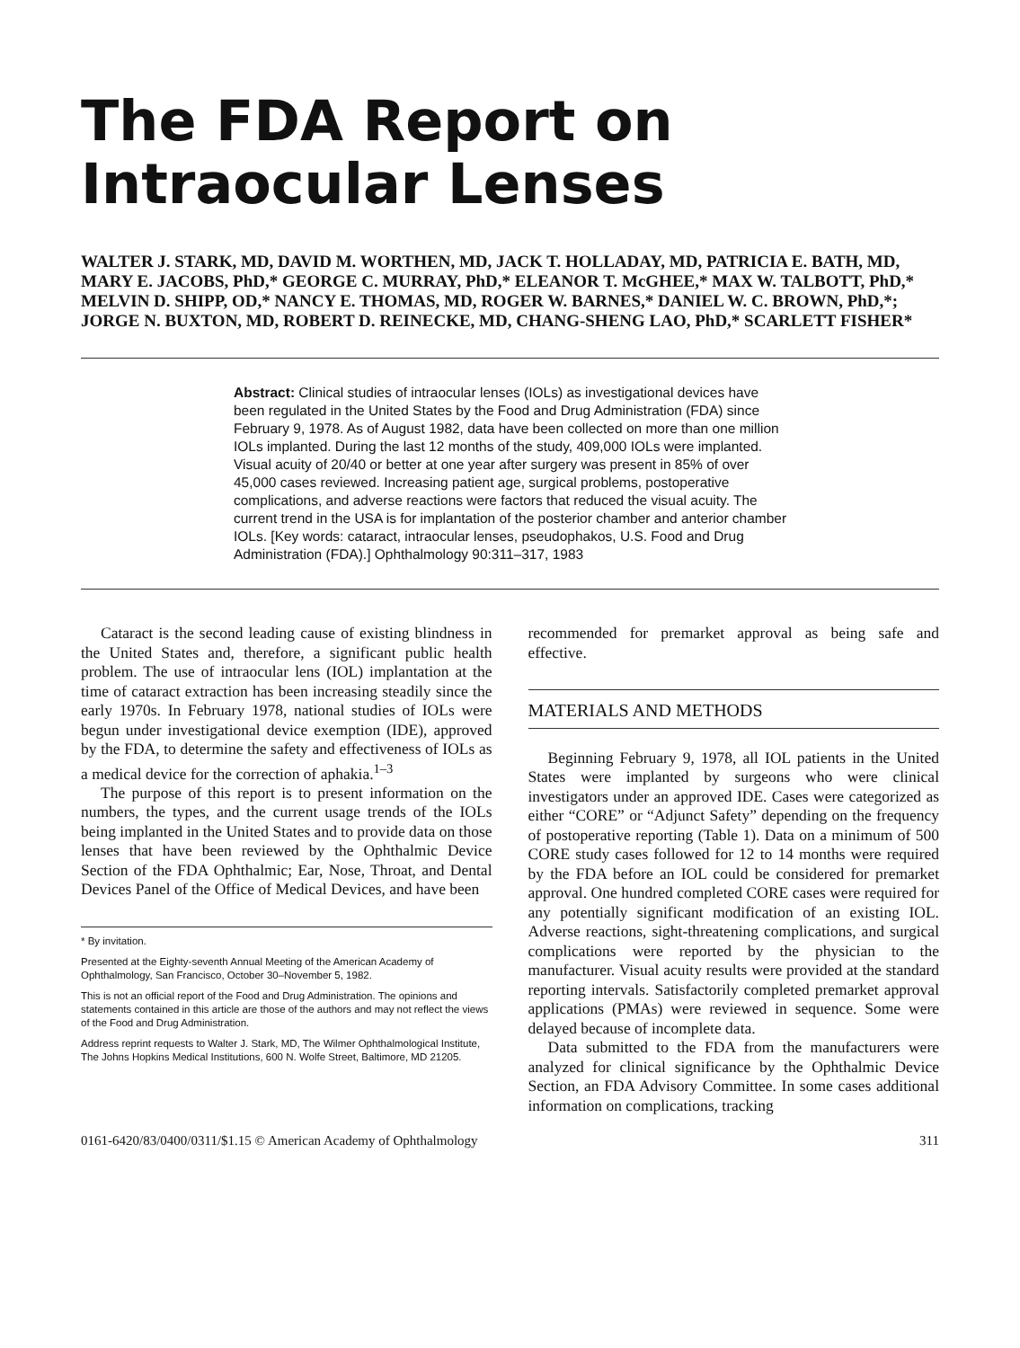The FDA Report on
Intraocular Lenses
WALTER J. STARK, MD, DAVID M. WORTHEN, MD, JACK T. HOLLADAY, MD, PATRICIA E. BATH, MD, MARY E. JACOBS, PhD,* GEORGE C. MURRAY, PhD,* ELEANOR T. McGHEE,* MAX W. TALBOTT, PhD,* MELVIN D. SHIPP, OD,* NANCY E. THOMAS, MD, ROGER W. BARNES,* DANIEL W. C. BROWN, PhD,*; JORGE N. BUXTON, MD, ROBERT D. REINECKE, MD, CHANG-SHENG LAO, PhD,* SCARLETT FISHER*
Abstract: Clinical studies of intraocular lenses (IOLs) as investigational devices have been regulated in the United States by the Food and Drug Administration (FDA) since February 9, 1978. As of August 1982, data have been collected on more than one million IOLs implanted. During the last 12 months of the study, 409,000 IOLs were implanted. Visual acuity of 20/40 or better at one year after surgery was present in 85% of over 45,000 cases reviewed. Increasing patient age, surgical problems, postoperative complications, and adverse reactions were factors that reduced the visual acuity. The current trend in the USA is for implantation of the posterior chamber and anterior chamber IOLs. [Key words: cataract, intraocular lenses, pseudophakos, U.S. Food and Drug Administration (FDA).] Ophthalmology 90:311–317, 1983
Cataract is the second leading cause of existing blindness in the United States and, therefore, a significant public health problem. The use of intraocular lens (IOL) implantation at the time of cataract extraction has been increasing steadily since the early 1970s. In February 1978, national studies of IOLs were begun under investigational device exemption (IDE), approved by the FDA, to determine the safety and effectiveness of IOLs as a medical device for the correction of aphakia.<sup>1–3</sup>
The purpose of this report is to present information on the numbers, the types, and the current usage trends of the IOLs being implanted in the United States and to provide data on those lenses that have been reviewed by the Ophthalmic Device Section of the FDA Ophthalmic; Ear, Nose, Throat, and Dental Devices Panel of the Office of Medical Devices, and have been
* By invitation.
Presented at the Eighty-seventh Annual Meeting of the American Academy of Ophthalmology, San Francisco, October 30–November 5, 1982.
This is not an official report of the Food and Drug Administration. The opinions and statements contained in this article are those of the authors and may not reflect the views of the Food and Drug Administration.
Address reprint requests to Walter J. Stark, MD, The Wilmer Ophthalmological Institute, The Johns Hopkins Medical Institutions, 600 N. Wolfe Street, Baltimore, MD 21205.
recommended for premarket approval as being safe and effective.
MATERIALS AND METHODS
Beginning February 9, 1978, all IOL patients in the United States were implanted by surgeons who were clinical investigators under an approved IDE. Cases were categorized as either “CORE” or “Adjunct Safety” depending on the frequency of postoperative reporting (Table 1). Data on a minimum of 500 CORE study cases followed for 12 to 14 months were required by the FDA before an IOL could be considered for premarket approval. One hundred completed CORE cases were required for any potentially significant modification of an existing IOL. Adverse reactions, sight-threatening complications, and surgical complications were reported by the physician to the manufacturer. Visual acuity results were provided at the standard reporting intervals. Satisfactorily completed premarket approval applications (PMAs) were reviewed in sequence. Some were delayed because of incomplete data.
Data submitted to the FDA from the manufacturers were analyzed for clinical significance by the Ophthalmic Device Section, an FDA Advisory Committee. In some cases additional information on complications, tracking
0161-6420/83/0400/0311/$1.15 © American Academy of Ophthalmology 311